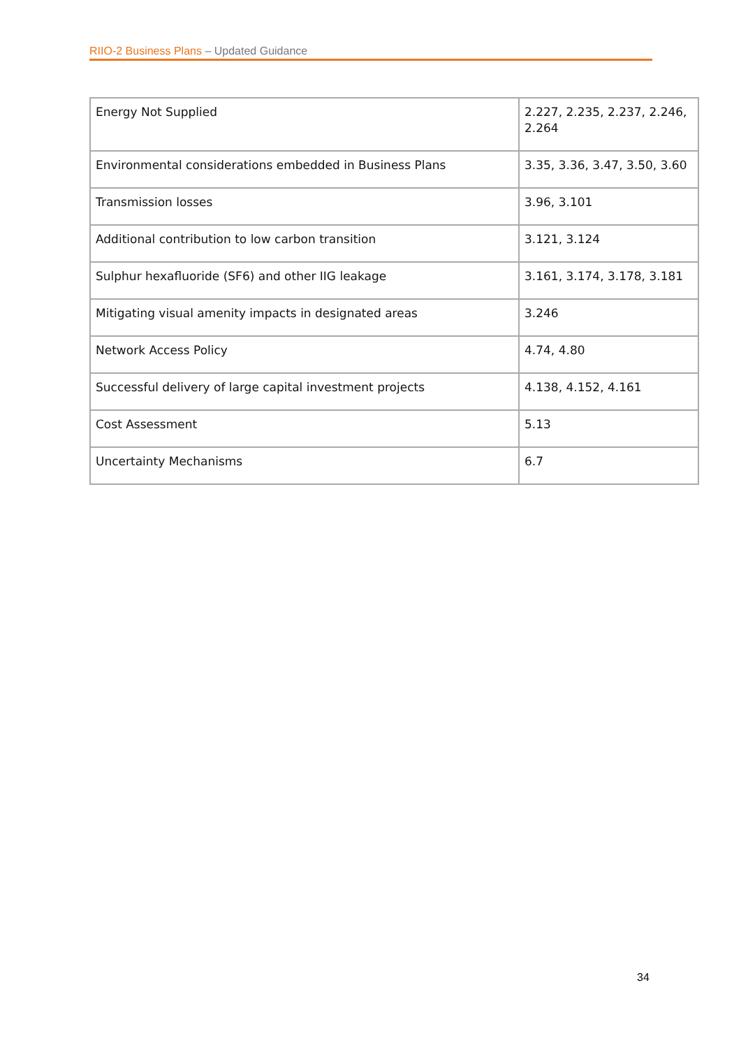RIIO-2 Business Plans – Updated Guidance
| Energy Not Supplied | 2.227, 2.235, 2.237, 2.246, 2.264 |
| Environmental considerations embedded in Business Plans | 3.35, 3.36, 3.47, 3.50, 3.60 |
| Transmission losses | 3.96, 3.101 |
| Additional contribution to low carbon transition | 3.121, 3.124 |
| Sulphur hexafluoride (SF6) and other IIG leakage | 3.161, 3.174, 3.178, 3.181 |
| Mitigating visual amenity impacts in designated areas | 3.246 |
| Network Access Policy | 4.74, 4.80 |
| Successful delivery of large capital investment projects | 4.138, 4.152, 4.161 |
| Cost Assessment | 5.13 |
| Uncertainty Mechanisms | 6.7 |
34